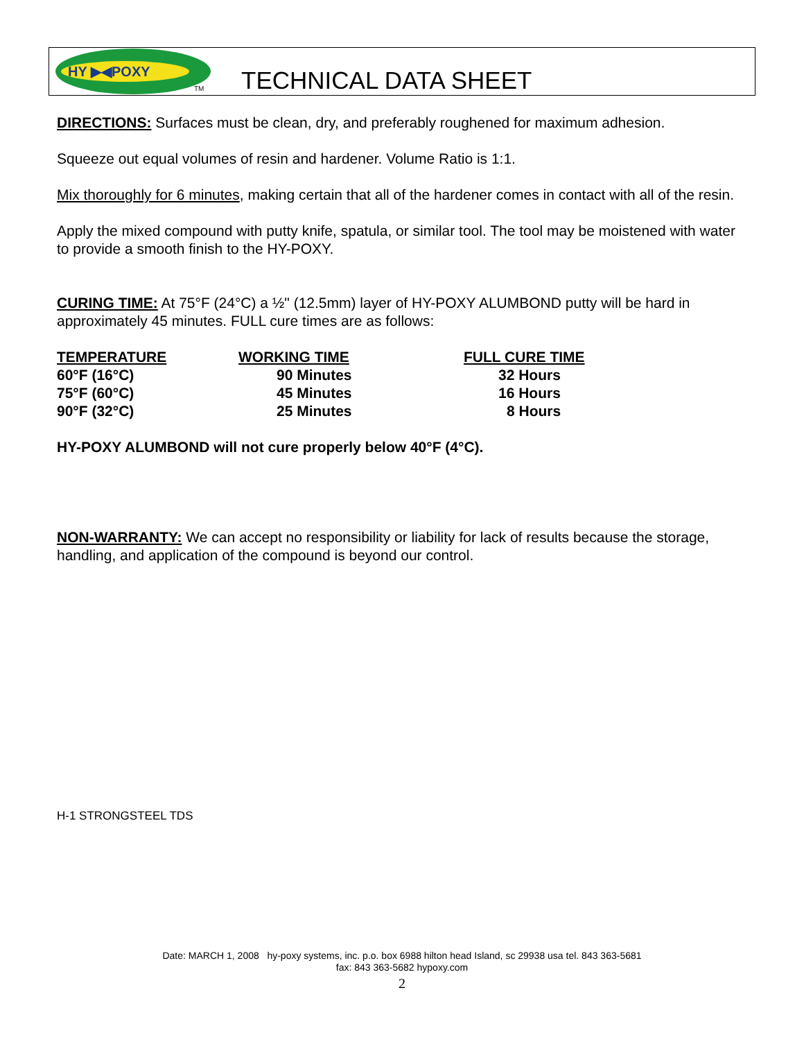HY ▶◀POXY
TM TECHNICAL DATA SHEET
DIRECTIONS: Surfaces must be clean, dry, and preferably roughened for maximum adhesion.
Squeeze out equal volumes of resin and hardener. Volume Ratio is 1:1.
Mix thoroughly for 6 minutes, making certain that all of the hardener comes in contact with all of the resin.
Apply the mixed compound with putty knife, spatula, or similar tool. The tool may be moistened with water to provide a smooth finish to the HY-POXY.
CURING TIME: At 75°F (24°C) a ½" (12.5mm) layer of HY-POXY ALUMBOND putty will be hard in approximately 45 minutes. FULL cure times are as follows:
| TEMPERATURE | WORKING TIME | FULL CURE TIME |
| --- | --- | --- |
| 60°F (16°C) | 90 Minutes | 32 Hours |
| 75°F (60°C) | 45 Minutes | 16 Hours |
| 90°F (32°C) | 25 Minutes | 8 Hours |
HY-POXY ALUMBOND will not cure properly below 40°F (4°C).
NON-WARRANTY: We can accept no responsibility or liability for lack of results because the storage, handling, and application of the compound is beyond our control.
H-1 STRONGSTEEL TDS
Date: MARCH 1, 2008 hy-poxy systems, inc. p.o. box 6988 hilton head Island, sc 29938 usa tel. 843 363-5681
fax: 843 363-5682 hypoxy.com
2